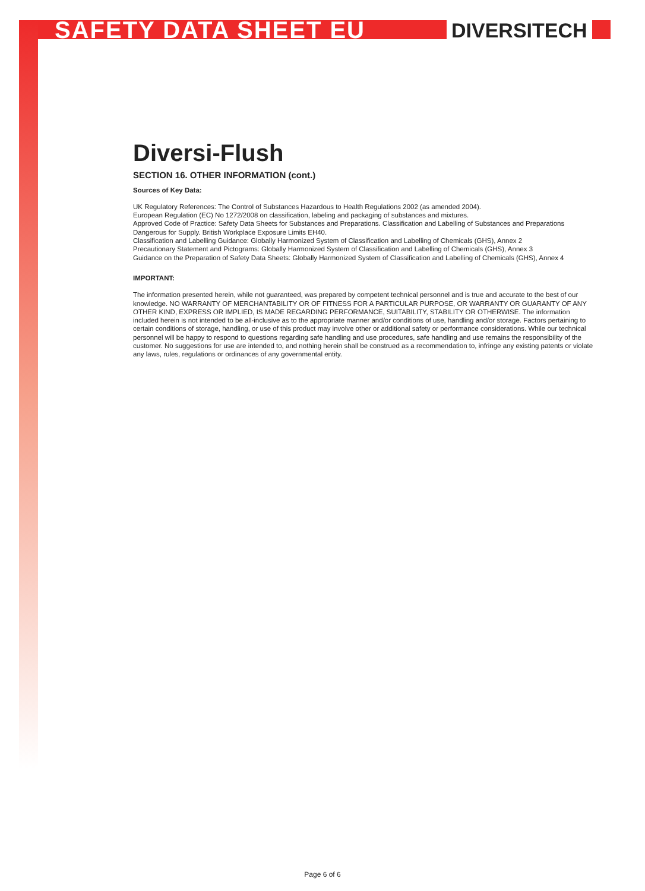SAFETY DATA SHEET EU DIVERSITECH
Diversi-Flush
SECTION 16. OTHER INFORMATION (cont.)
Sources of Key Data:
UK Regulatory References: The Control of Substances Hazardous to Health Regulations 2002 (as amended 2004).
European Regulation (EC) No 1272/2008 on classification, labeling and packaging of substances and mixtures.
Approved Code of Practice: Safety Data Sheets for Substances and Preparations. Classification and Labelling of Substances and Preparations Dangerous for Supply. British Workplace Exposure Limits EH40.
Classification and Labelling Guidance: Globally Harmonized System of Classification and Labelling of Chemicals (GHS), Annex 2
Precautionary Statement and Pictograms: Globally Harmonized System of Classification and Labelling of Chemicals (GHS), Annex 3
Guidance on the Preparation of Safety Data Sheets: Globally Harmonized System of Classification and Labelling of Chemicals (GHS), Annex 4
IMPORTANT:
The information presented herein, while not guaranteed, was prepared by competent technical personnel and is true and accurate to the best of our knowledge. NO WARRANTY OF MERCHANTABILITY OR OF FITNESS FOR A PARTICULAR PURPOSE, OR WARRANTY OR GUARANTY OF ANY OTHER KIND, EXPRESS OR IMPLIED, IS MADE REGARDING PERFORMANCE, SUITABILITY, STABILITY OR OTHERWISE. The information included herein is not intended to be all-inclusive as to the appropriate manner and/or conditions of use, handling and/or storage. Factors pertaining to certain conditions of storage, handling, or use of this product may involve other or additional safety or performance considerations. While our technical personnel will be happy to respond to questions regarding safe handling and use procedures, safe handling and use remains the responsibility of the customer. No suggestions for use are intended to, and nothing herein shall be construed as a recommendation to, infringe any existing patents or violate any laws, rules, regulations or ordinances of any governmental entity.
Page 6 of 6